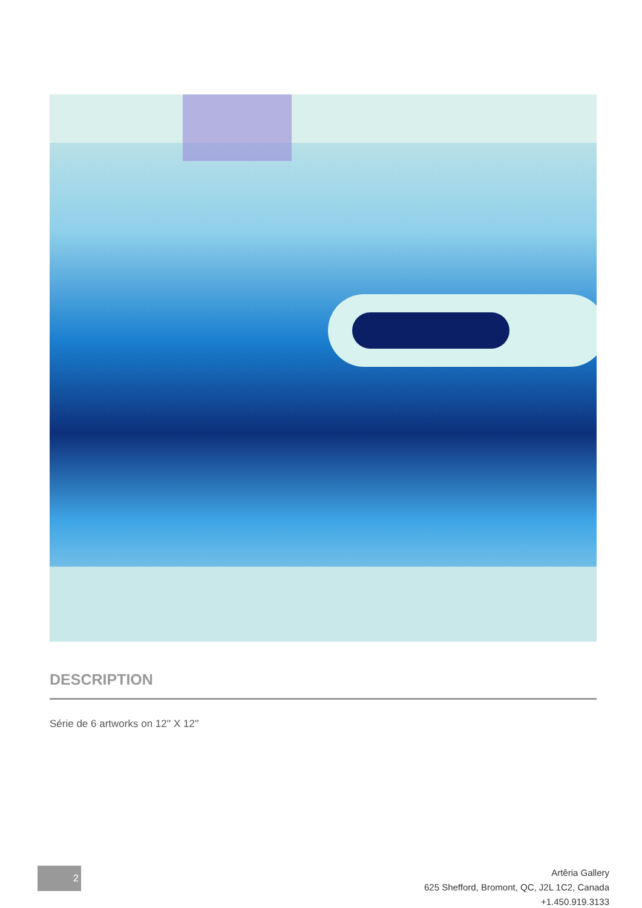DESCRIPTION
Série de 6 artworks on 12'' X 12''
2
Artêria Gallery
625 Shefford, Bromont, QC, J2L 1C2, Canada
+1.450.919.3133